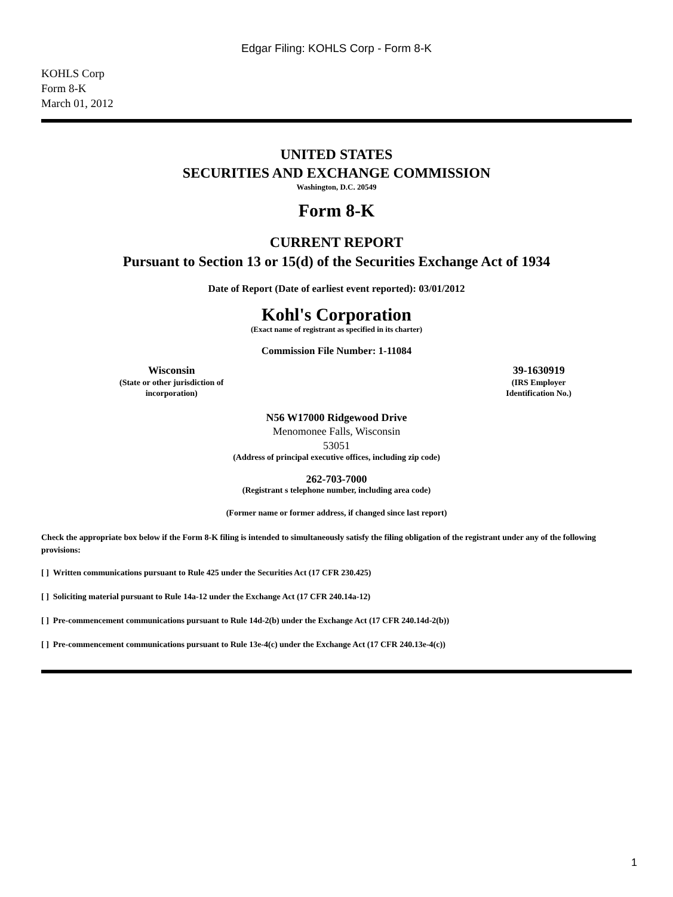Edgar Filing: KOHLS Corp - Form 8-K
KOHLS Corp
Form 8-K
March 01, 2012
UNITED STATES
SECURITIES AND EXCHANGE COMMISSION
Washington, D.C. 20549
Form 8-K
CURRENT REPORT
Pursuant to Section 13 or 15(d) of the Securities Exchange Act of 1934
Date of Report (Date of earliest event reported): 03/01/2012
Kohl's Corporation
(Exact name of registrant as specified in its charter)
Commission File Number: 1-11084
Wisconsin
(State or other jurisdiction of
incorporation)
39-1630919
(IRS Employer
Identification No.)
N56 W17000 Ridgewood Drive
Menomonee Falls, Wisconsin
53051
(Address of principal executive offices, including zip code)
262-703-7000
(Registrant s telephone number, including area code)
(Former name or former address, if changed since last report)
Check the appropriate box below if the Form 8-K filing is intended to simultaneously satisfy the filing obligation of the registrant under any of the following provisions:
[ ] Written communications pursuant to Rule 425 under the Securities Act (17 CFR 230.425)
[ ] Soliciting material pursuant to Rule 14a-12 under the Exchange Act (17 CFR 240.14a-12)
[ ] Pre-commencement communications pursuant to Rule 14d-2(b) under the Exchange Act (17 CFR 240.14d-2(b))
[ ] Pre-commencement communications pursuant to Rule 13e-4(c) under the Exchange Act (17 CFR 240.13e-4(c))
1